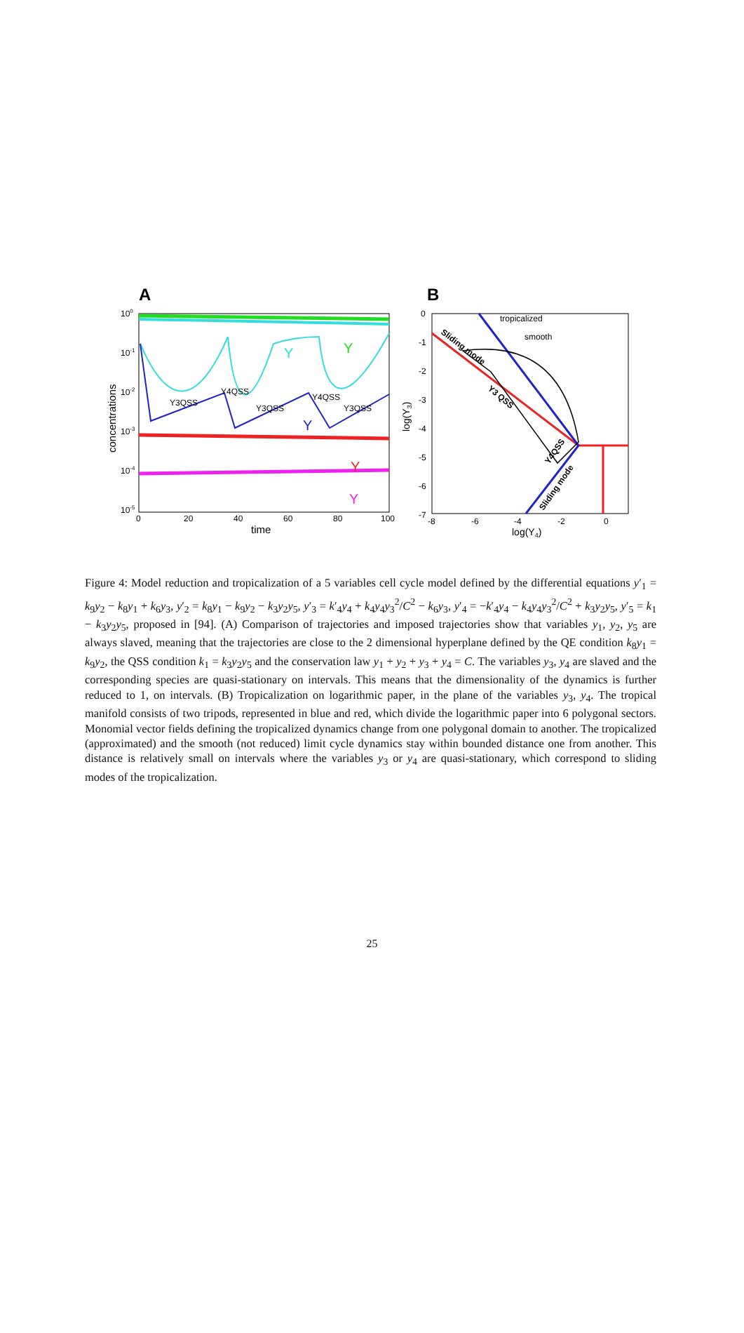A
B
100
10-1
10-2
10-3
10-4
10-5
0
20
40
60
80
100
time
concentrations
Y3QSS
Y4QSS
Y3QSS
Y4QSS
Y3QSS
Y
Y
Y
Y
Y
0
-1
-2
-3
-4
-5
-6
-7
-8
-6
-4
-2
0
log(Y4)
log(Y3)
tropicalized
smooth
Sliding mode
Y3 QSS
Y4QSS
Sliding mode
Figure 4: Model reduction and tropicalization of a 5 variables cell cycle model defined by the differential equations y′<sub>1</sub> = k<sub>9</sub>y<sub>2</sub> − k<sub>8</sub>y<sub>1</sub> + k<sub>6</sub>y<sub>3</sub>, y′<sub>2</sub> = k<sub>8</sub>y<sub>1</sub> − k<sub>9</sub>y<sub>2</sub> − k<sub>3</sub>y<sub>2</sub>y<sub>5</sub>, y′<sub>3</sub> = k′<sub>4</sub>y<sub>4</sub> + k<sub>4</sub>y<sub>4</sub>y<sub>3</sub><sup>2</sup>/C<sup>2</sup> − k<sub>6</sub>y<sub>3</sub>, y′<sub>4</sub> = −k′<sub>4</sub>y<sub>4</sub> − k<sub>4</sub>y<sub>4</sub>y<sub>3</sub><sup>2</sup>/C<sup>2</sup> + k<sub>3</sub>y<sub>2</sub>y<sub>5</sub>, y′<sub>5</sub> = k<sub>1</sub> − k<sub>3</sub>y<sub>2</sub>y<sub>5</sub>, proposed in [94]. (A) Comparison of trajectories and imposed trajectories show that variables y<sub>1</sub>, y<sub>2</sub>, y<sub>5</sub> are always slaved, meaning that the trajectories are close to the 2 dimensional hyperplane defined by the QE condition k<sub>8</sub>y<sub>1</sub> = k<sub>9</sub>y<sub>2</sub>, the QSS condition k<sub>1</sub> = k<sub>3</sub>y<sub>2</sub>y<sub>5</sub> and the conservation law y<sub>1</sub> + y<sub>2</sub> + y<sub>3</sub> + y<sub>4</sub> = C. The variables y<sub>3</sub>, y<sub>4</sub> are slaved and the corresponding species are quasi-stationary on intervals. This means that the dimensionality of the dynamics is further reduced to 1, on intervals. (B) Tropicalization on logarithmic paper, in the plane of the variables y<sub>3</sub>, y<sub>4</sub>. The tropical manifold consists of two tripods, represented in blue and red, which divide the logarithmic paper into 6 polygonal sectors. Monomial vector fields defining the tropicalized dynamics change from one polygonal domain to another. The tropicalized (approximated) and the smooth (not reduced) limit cycle dynamics stay within bounded distance one from another. This distance is relatively small on intervals where the variables y<sub>3</sub> or y<sub>4</sub> are quasi-stationary, which correspond to sliding modes of the tropicalization.
25